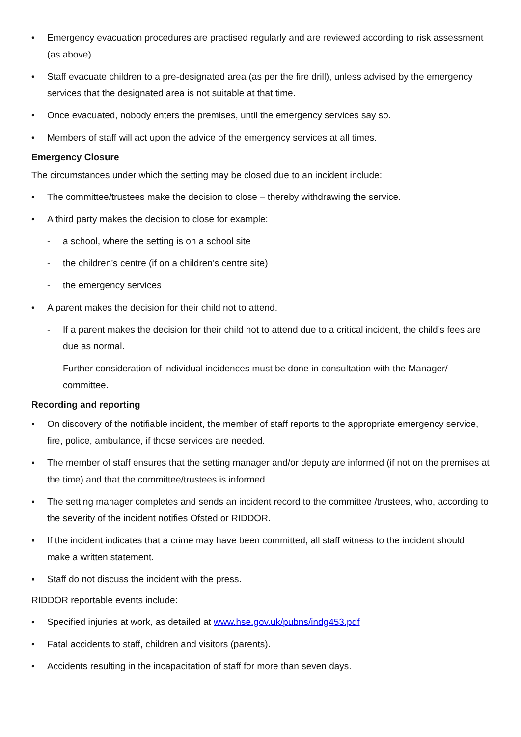• Emergency evacuation procedures are practised regularly and are reviewed according to risk assessment (as above).
• Staff evacuate children to a pre-designated area (as per the fire drill), unless advised by the emergency services that the designated area is not suitable at that time.
• Once evacuated, nobody enters the premises, until the emergency services say so.
• Members of staff will act upon the advice of the emergency services at all times.
Emergency Closure
The circumstances under which the setting may be closed due to an incident include:
• The committee/trustees make the decision to close – thereby withdrawing the service.
• A third party makes the decision to close for example:
- a school, where the setting is on a school site
- the children’s centre (if on a children’s centre site)
- the emergency services
• A parent makes the decision for their child not to attend.
- If a parent makes the decision for their child not to attend due to a critical incident, the child’s fees are due as normal.
- Further consideration of individual incidences must be done in consultation with the Manager/ committee.
Recording and reporting
▪ On discovery of the notifiable incident, the member of staff reports to the appropriate emergency service, fire, police, ambulance, if those services are needed.
▪ The member of staff ensures that the setting manager and/or deputy are informed (if not on the premises at the time) and that the committee/trustees is informed.
▪ The setting manager completes and sends an incident record to the committee /trustees, who, according to the severity of the incident notifies Ofsted or RIDDOR.
▪ If the incident indicates that a crime may have been committed, all staff witness to the incident should make a written statement.
▪ Staff do not discuss the incident with the press.
RIDDOR reportable events include:
• Specified injuries at work, as detailed at www.hse.gov.uk/pubns/indg453.pdf
• Fatal accidents to staff, children and visitors (parents).
• Accidents resulting in the incapacitation of staff for more than seven days.